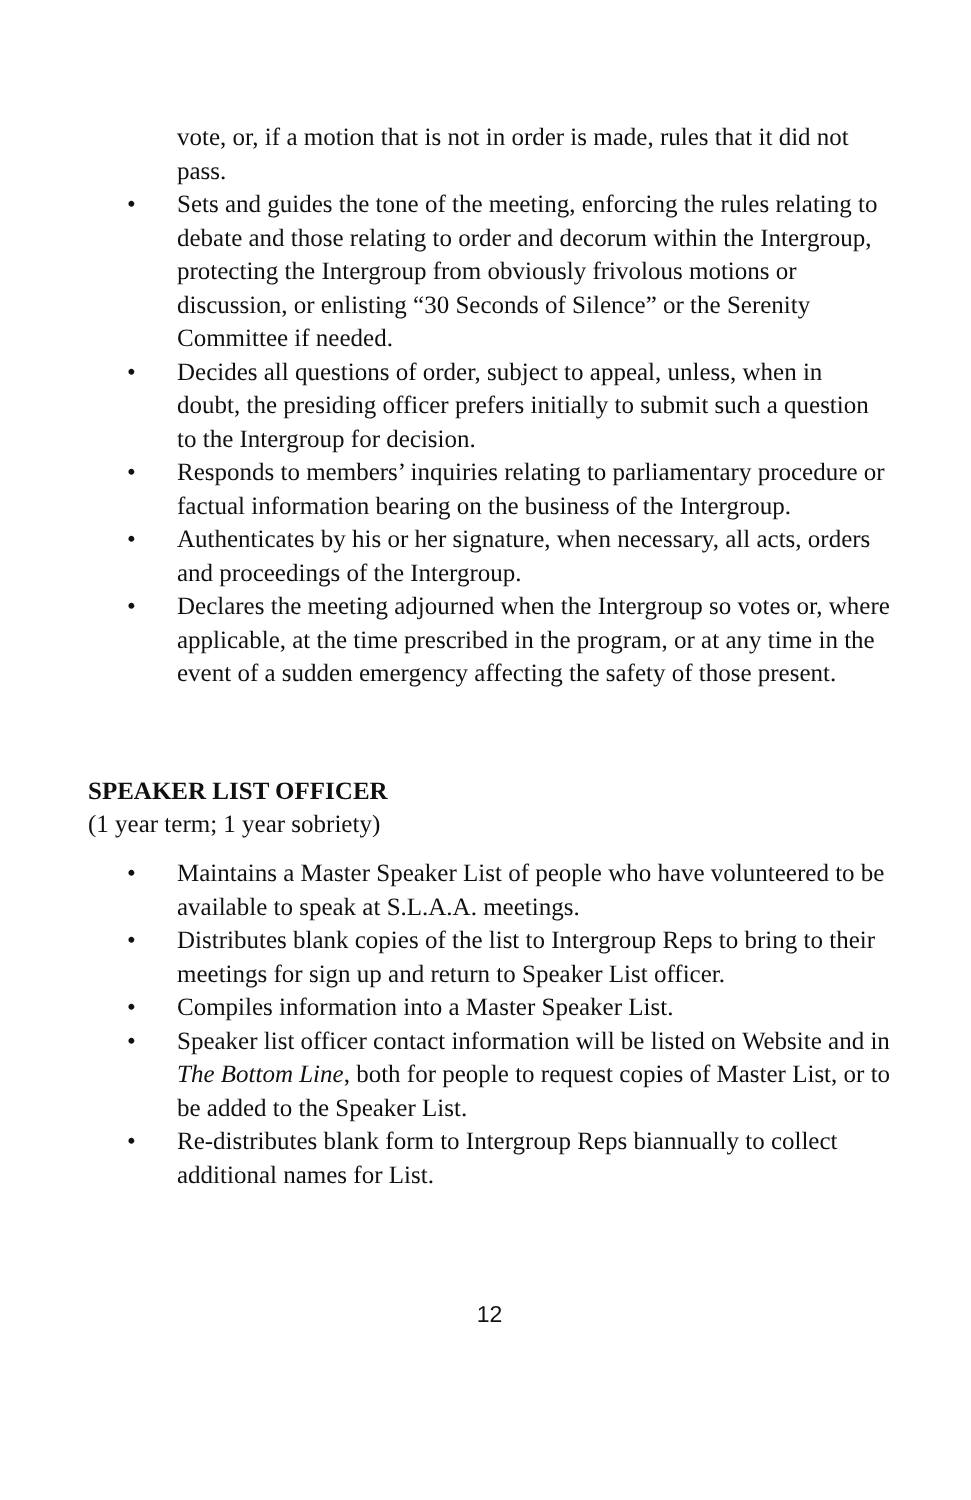vote, or, if a motion that is not in order is made, rules that it did not pass.
• Sets and guides the tone of the meeting, enforcing the rules relating to debate and those relating to order and decorum within the Intergroup, protecting the Intergroup from obviously frivolous motions or discussion, or enlisting “30 Seconds of Silence” or the Serenity Committee if needed.
• Decides all questions of order, subject to appeal, unless, when in doubt, the presiding officer prefers initially to submit such a question to the Intergroup for decision.
• Responds to members’ inquiries relating to parliamentary procedure or factual information bearing on the business of the Intergroup.
• Authenticates by his or her signature, when necessary, all acts, orders and proceedings of the Intergroup.
• Declares the meeting adjourned when the Intergroup so votes or, where applicable, at the time prescribed in the program, or at any time in the event of a sudden emergency affecting the safety of those present.
SPEAKER LIST OFFICER
(1 year term; 1 year sobriety)
• Maintains a Master Speaker List of people who have volunteered to be available to speak at S.L.A.A. meetings.
• Distributes blank copies of the list to Intergroup Reps to bring to their meetings for sign up and return to Speaker List officer.
• Compiles information into a Master Speaker List.
• Speaker list officer contact information will be listed on Website and in The Bottom Line, both for people to request copies of Master List, or to be added to the Speaker List.
• Re-distributes blank form to Intergroup Reps biannually to collect additional names for List.
12